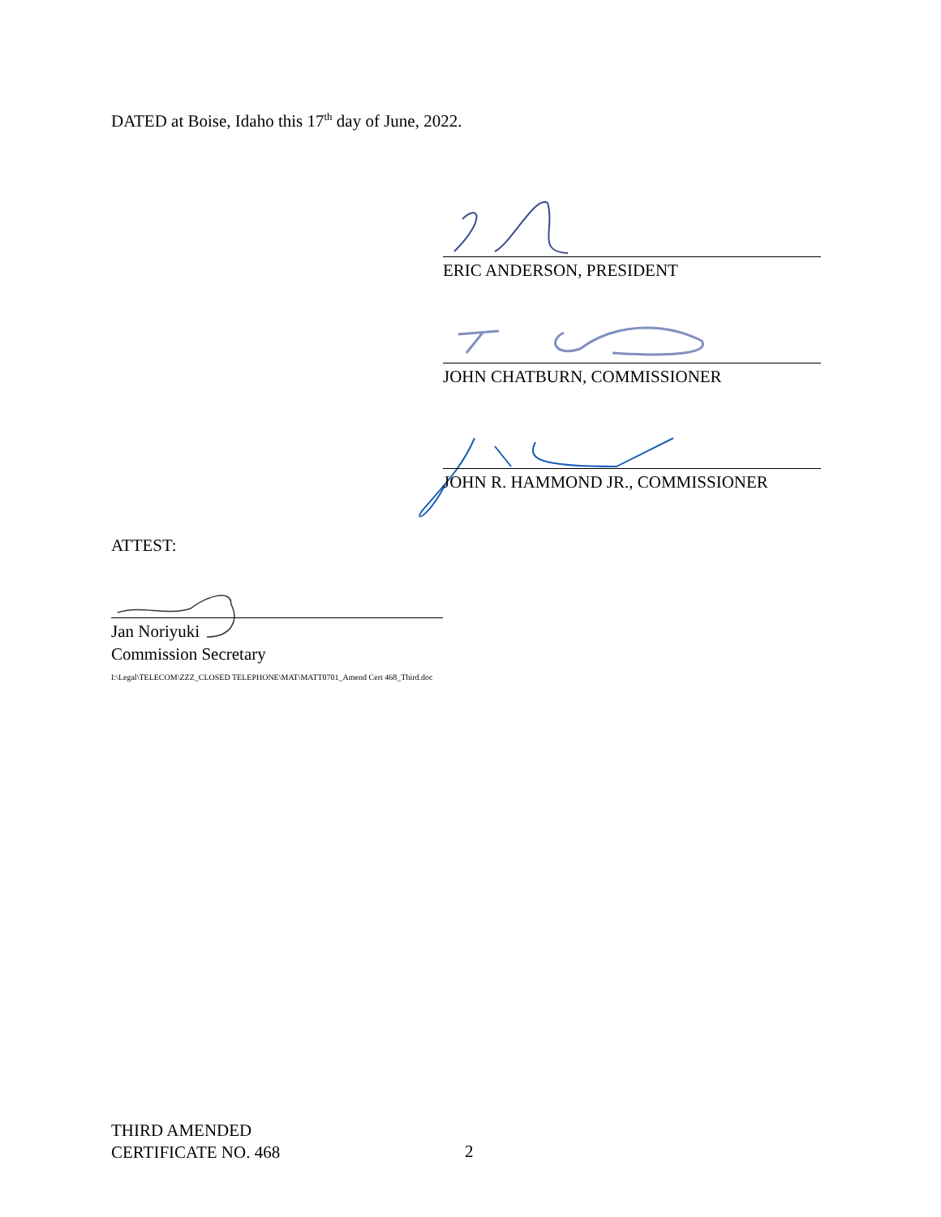DATED at Boise, Idaho this 17<sup>th</sup> day of June, 2022.
ERIC ANDERSON, PRESIDENT
JOHN CHATBURN, COMMISSIONER
JOHN R. HAMMOND JR., COMMISSIONER
ATTEST:
Jan Noriyuki
Commission Secretary
I:\Legal\TELECOM\ZZZ_CLOSED TELEPHONE\MAT\MATT0701_Amend Cert 468_Third.doc
THIRD AMENDED
CERTIFICATE NO. 468
2